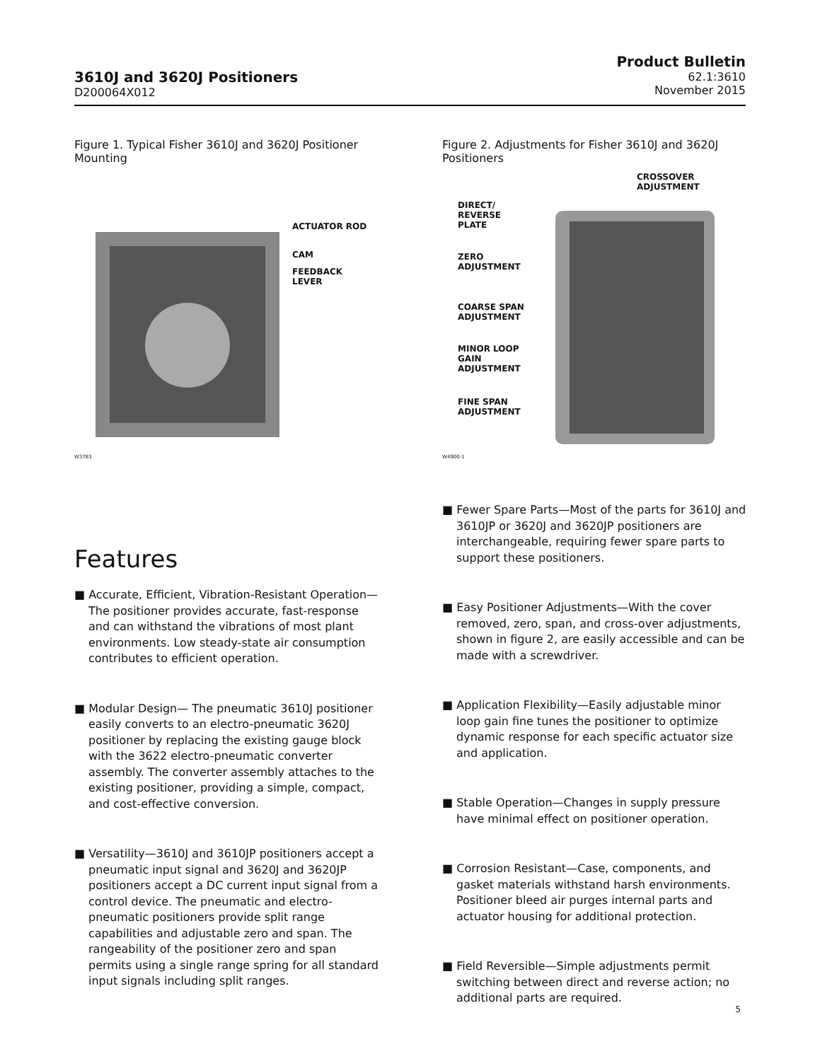3610J and 3620J Positioners
D200064X012
Product Bulletin
62.1:3610
November 2015
Figure 1. Typical Fisher 3610J and 3620J Positioner Mounting
ACTUATOR ROD
CAM
FEEDBACK
LEVER
W3783
Features
■ Accurate, Efficient, Vibration-Resistant Operation—The positioner provides accurate, fast-response and can withstand the vibrations of most plant environments. Low steady-state air consumption contributes to efficient operation.
■ Modular Design— The pneumatic 3610J positioner easily converts to an electro-pneumatic 3620J positioner by replacing the existing gauge block with the 3622 electro-pneumatic converter assembly. The converter assembly attaches to the existing positioner, providing a simple, compact, and cost-effective conversion.
■ Versatility—3610J and 3610JP positioners accept a pneumatic input signal and 3620J and 3620JP positioners accept a DC current input signal from a control device. The pneumatic and electro-pneumatic positioners provide split range capabilities and adjustable zero and span. The rangeability of the positioner zero and span permits using a single range spring for all standard input signals including split ranges.
Figure 2. Adjustments for Fisher 3610J and 3620J Positioners
CROSSOVER
ADJUSTMENT
DIRECT/
REVERSE
PLATE
ZERO
ADJUSTMENT
COARSE SPAN
ADJUSTMENT
MINOR LOOP
GAIN
ADJUSTMENT
FINE SPAN
ADJUSTMENT
W4900-1
■ Fewer Spare Parts—Most of the parts for 3610J and 3610JP or 3620J and 3620JP positioners are interchangeable, requiring fewer spare parts to support these positioners.
■ Easy Positioner Adjustments—With the cover removed, zero, span, and cross-over adjustments, shown in figure 2, are easily accessible and can be made with a screwdriver.
■ Application Flexibility—Easily adjustable minor loop gain fine tunes the positioner to optimize dynamic response for each specific actuator size and application.
■ Stable Operation—Changes in supply pressure have minimal effect on positioner operation.
■ Corrosion Resistant—Case, components, and gasket materials withstand harsh environments. Positioner bleed air purges internal parts and actuator housing for additional protection.
■ Field Reversible—Simple adjustments permit switching between direct and reverse action; no additional parts are required.
5